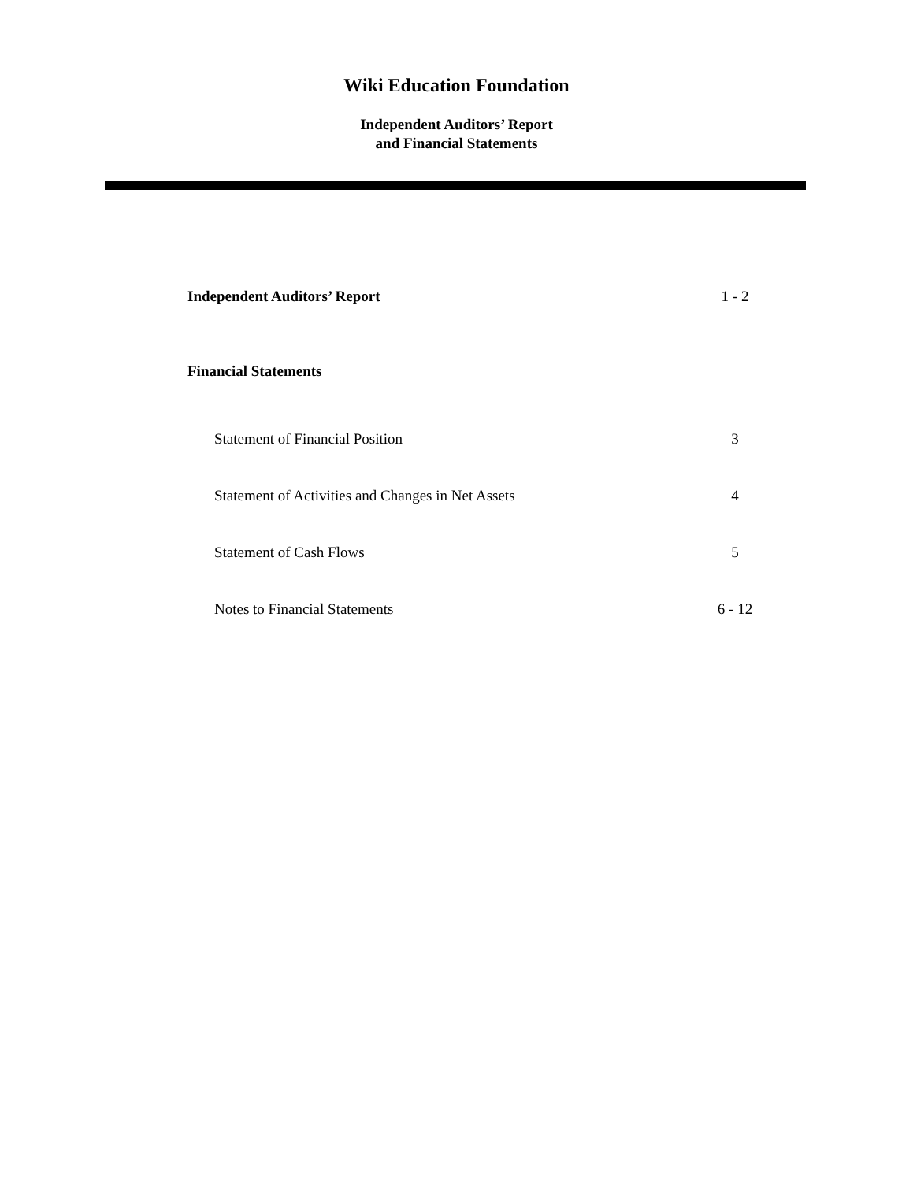Wiki Education Foundation
Independent Auditors’ Report
and Financial Statements
| Independent Auditors’ Report | 1 - 2 |
| Financial Statements | |
| Statement of Financial Position | 3 |
| Statement of Activities and Changes in Net Assets | 4 |
| Statement of Cash Flows | 5 |
| Notes to Financial Statements | 6 - 12 |